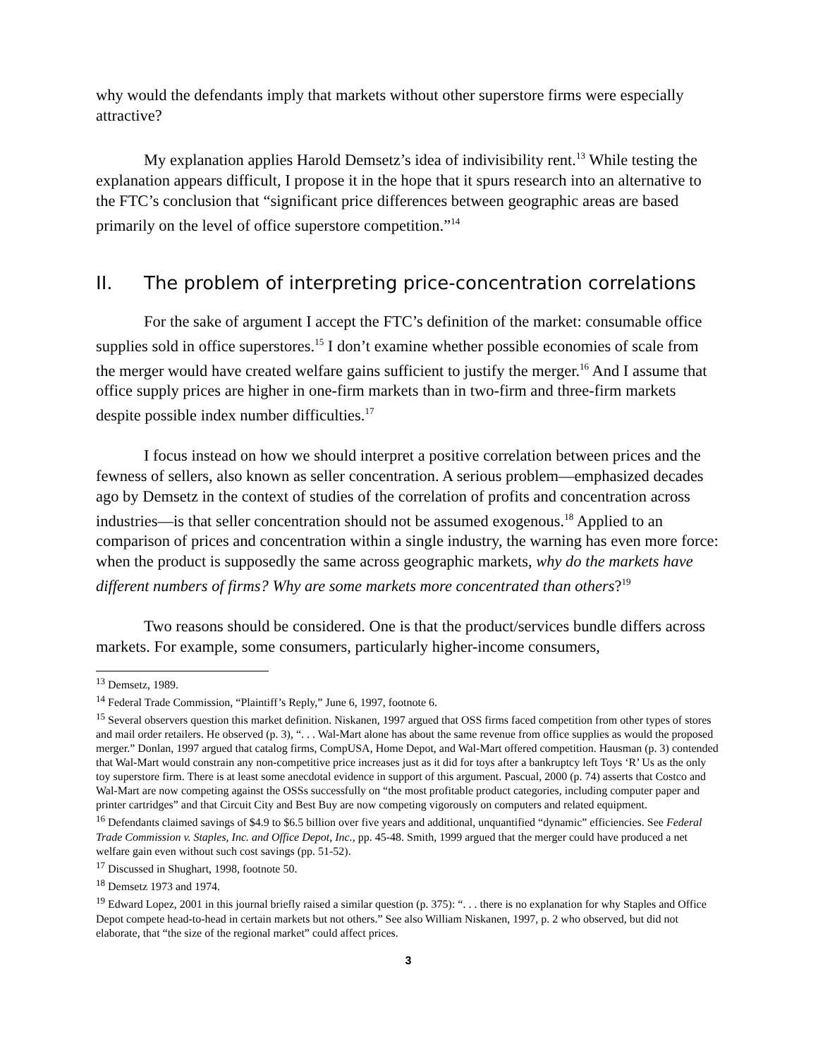why would the defendants imply that markets without other superstore firms were especially attractive?
My explanation applies Harold Demsetz’s idea of indivisibility rent.<sup>13</sup> While testing the explanation appears difficult, I propose it in the hope that it spurs research into an alternative to the FTC’s conclusion that “significant price differences between geographic areas are based primarily on the level of office superstore competition.”<sup>14</sup>
II. The problem of interpreting price-concentration correlations
For the sake of argument I accept the FTC’s definition of the market: consumable office supplies sold in office superstores.<sup>15</sup> I don’t examine whether possible economies of scale from the merger would have created welfare gains sufficient to justify the merger.<sup>16</sup> And I assume that office supply prices are higher in one-firm markets than in two-firm and three-firm markets despite possible index number difficulties.<sup>17</sup>
I focus instead on how we should interpret a positive correlation between prices and the fewness of sellers, also known as seller concentration. A serious problem—emphasized decades ago by Demsetz in the context of studies of the correlation of profits and concentration across industries—is that seller concentration should not be assumed exogenous.<sup>18</sup> Applied to an comparison of prices and concentration within a single industry, the warning has even more force: when the product is supposedly the same across geographic markets, why do the markets have different numbers of firms? Why are some markets more concentrated than others?<sup>19</sup>
Two reasons should be considered. One is that the product/services bundle differs across markets. For example, some consumers, particularly higher-income consumers,
<sup>13</sup> Demsetz, 1989.
<sup>14</sup> Federal Trade Commission, “Plaintiff’s Reply,” June 6, 1997, footnote 6.
<sup>15</sup> Several observers question this market definition. Niskanen, 1997 argued that OSS firms faced competition from other types of stores and mail order retailers. He observed (p. 3), “. . . Wal-Mart alone has about the same revenue from office supplies as would the proposed merger.” Donlan, 1997 argued that catalog firms, CompUSA, Home Depot, and Wal-Mart offered competition. Hausman (p. 3) contended that Wal-Mart would constrain any non-competitive price increases just as it did for toys after a bankruptcy left Toys ‘R’ Us as the only toy superstore firm. There is at least some anecdotal evidence in support of this argument. Pascual, 2000 (p. 74) asserts that Costco and Wal-Mart are now competing against the OSSs successfully on “the most profitable product categories, including computer paper and printer cartridges” and that Circuit City and Best Buy are now competing vigorously on computers and related equipment.
<sup>16</sup> Defendants claimed savings of $4.9 to $6.5 billion over five years and additional, unquantified “dynamic” efficiencies. See Federal Trade Commission v. Staples, Inc. and Office Depot, Inc., pp. 45-48. Smith, 1999 argued that the merger could have produced a net welfare gain even without such cost savings (pp. 51-52).
<sup>17</sup> Discussed in Shughart, 1998, footnote 50.
<sup>18</sup> Demsetz 1973 and 1974.
<sup>19</sup> Edward Lopez, 2001 in this journal briefly raised a similar question (p. 375): “. . . there is no explanation for why Staples and Office Depot compete head-to-head in certain markets but not others.” See also William Niskanen, 1997, p. 2 who observed, but did not elaborate, that “the size of the regional market” could affect prices.
3